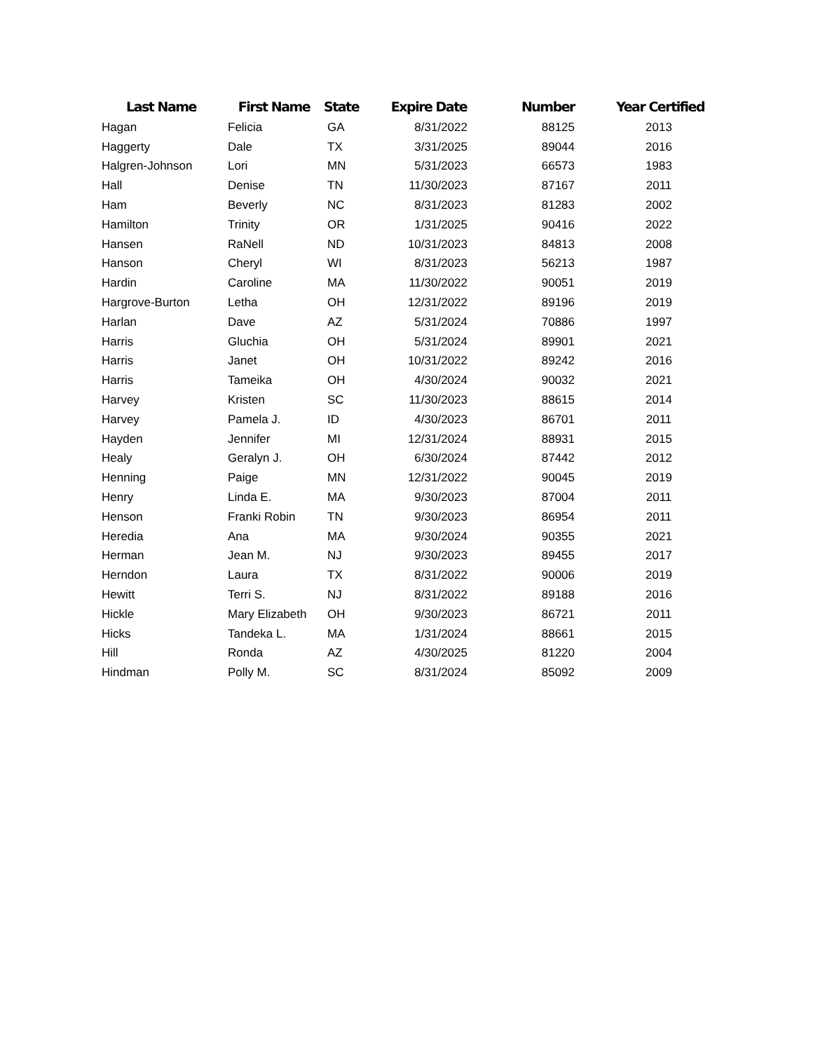| Last Name | First Name | State | Expire Date | Number | Year Certified |
| --- | --- | --- | --- | --- | --- |
| Hagan | Felicia | GA | 8/31/2022 | 88125 | 2013 |
| Haggerty | Dale | TX | 3/31/2025 | 89044 | 2016 |
| Halgren-Johnson | Lori | MN | 5/31/2023 | 66573 | 1983 |
| Hall | Denise | TN | 11/30/2023 | 87167 | 2011 |
| Ham | Beverly | NC | 8/31/2023 | 81283 | 2002 |
| Hamilton | Trinity | OR | 1/31/2025 | 90416 | 2022 |
| Hansen | RaNell | ND | 10/31/2023 | 84813 | 2008 |
| Hanson | Cheryl | WI | 8/31/2023 | 56213 | 1987 |
| Hardin | Caroline | MA | 11/30/2022 | 90051 | 2019 |
| Hargrove-Burton | Letha | OH | 12/31/2022 | 89196 | 2019 |
| Harlan | Dave | AZ | 5/31/2024 | 70886 | 1997 |
| Harris | Gluchia | OH | 5/31/2024 | 89901 | 2021 |
| Harris | Janet | OH | 10/31/2022 | 89242 | 2016 |
| Harris | Tameika | OH | 4/30/2024 | 90032 | 2021 |
| Harvey | Kristen | SC | 11/30/2023 | 88615 | 2014 |
| Harvey | Pamela J. | ID | 4/30/2023 | 86701 | 2011 |
| Hayden | Jennifer | MI | 12/31/2024 | 88931 | 2015 |
| Healy | Geralyn J. | OH | 6/30/2024 | 87442 | 2012 |
| Henning | Paige | MN | 12/31/2022 | 90045 | 2019 |
| Henry | Linda E. | MA | 9/30/2023 | 87004 | 2011 |
| Henson | Franki Robin | TN | 9/30/2023 | 86954 | 2011 |
| Heredia | Ana | MA | 9/30/2024 | 90355 | 2021 |
| Herman | Jean M. | NJ | 9/30/2023 | 89455 | 2017 |
| Herndon | Laura | TX | 8/31/2022 | 90006 | 2019 |
| Hewitt | Terri S. | NJ | 8/31/2022 | 89188 | 2016 |
| Hickle | Mary Elizabeth | OH | 9/30/2023 | 86721 | 2011 |
| Hicks | Tandeka L. | MA | 1/31/2024 | 88661 | 2015 |
| Hill | Ronda | AZ | 4/30/2025 | 81220 | 2004 |
| Hindman | Polly M. | SC | 8/31/2024 | 85092 | 2009 |